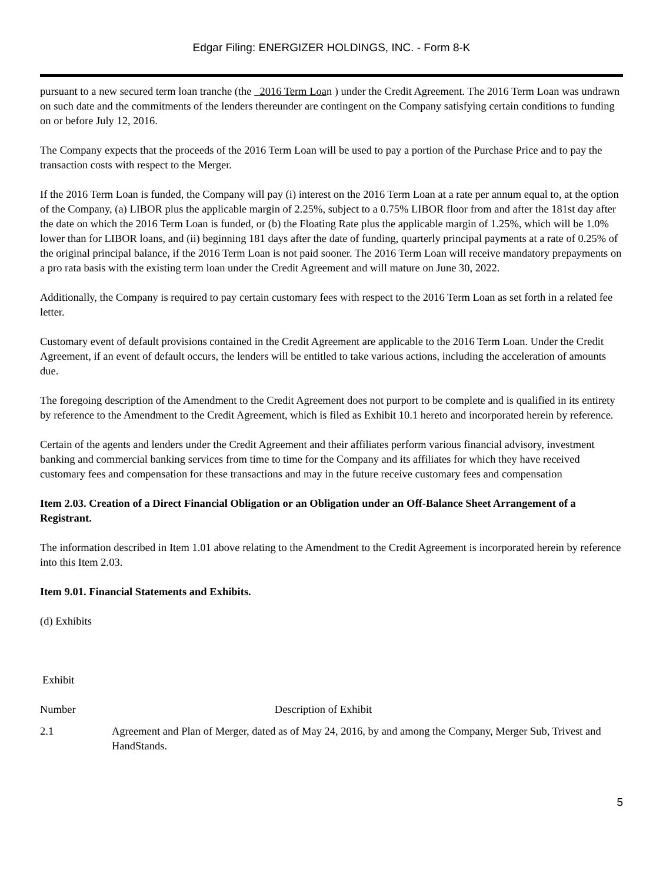Edgar Filing: ENERGIZER HOLDINGS, INC. - Form 8-K
pursuant to a new secured term loan tranche (the 2016 Term Loan ) under the Credit Agreement. The 2016 Term Loan was undrawn on such date and the commitments of the lenders thereunder are contingent on the Company satisfying certain conditions to funding on or before July 12, 2016.
The Company expects that the proceeds of the 2016 Term Loan will be used to pay a portion of the Purchase Price and to pay the transaction costs with respect to the Merger.
If the 2016 Term Loan is funded, the Company will pay (i) interest on the 2016 Term Loan at a rate per annum equal to, at the option of the Company, (a) LIBOR plus the applicable margin of 2.25%, subject to a 0.75% LIBOR floor from and after the 181st day after the date on which the 2016 Term Loan is funded, or (b) the Floating Rate plus the applicable margin of 1.25%, which will be 1.0% lower than for LIBOR loans, and (ii) beginning 181 days after the date of funding, quarterly principal payments at a rate of 0.25% of the original principal balance, if the 2016 Term Loan is not paid sooner. The 2016 Term Loan will receive mandatory prepayments on a pro rata basis with the existing term loan under the Credit Agreement and will mature on June 30, 2022.
Additionally, the Company is required to pay certain customary fees with respect to the 2016 Term Loan as set forth in a related fee letter.
Customary event of default provisions contained in the Credit Agreement are applicable to the 2016 Term Loan. Under the Credit Agreement, if an event of default occurs, the lenders will be entitled to take various actions, including the acceleration of amounts due.
The foregoing description of the Amendment to the Credit Agreement does not purport to be complete and is qualified in its entirety by reference to the Amendment to the Credit Agreement, which is filed as Exhibit 10.1 hereto and incorporated herein by reference.
Certain of the agents and lenders under the Credit Agreement and their affiliates perform various financial advisory, investment banking and commercial banking services from time to time for the Company and its affiliates for which they have received customary fees and compensation for these transactions and may in the future receive customary fees and compensation
Item 2.03. Creation of a Direct Financial Obligation or an Obligation under an Off-Balance Sheet Arrangement of a Registrant.
The information described in Item 1.01 above relating to the Amendment to the Credit Agreement is incorporated herein by reference into this Item 2.03.
Item 9.01. Financial Statements and Exhibits.
(d) Exhibits
| Exhibit | |
| Number | Description of Exhibit |
| 2.1 | Agreement and Plan of Merger, dated as of May 24, 2016, by and among the Company, Merger Sub, Trivest and HandStands. |
5